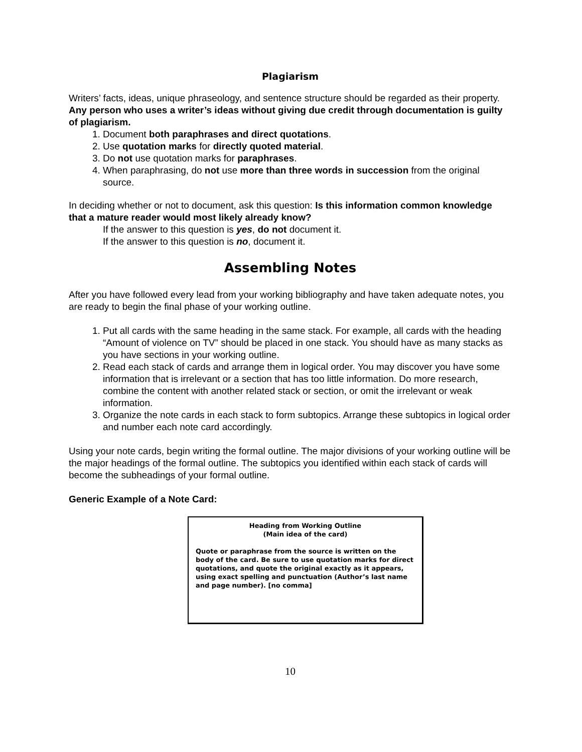Plagiarism
Writers’ facts, ideas, unique phraseology, and sentence structure should be regarded as their property. Any person who uses a writer’s ideas without giving due credit through documentation is guilty of plagiarism.
1. Document both paraphrases and direct quotations.
2. Use quotation marks for directly quoted material.
3. Do not use quotation marks for paraphrases.
4. When paraphrasing, do not use more than three words in succession from the original source.
In deciding whether or not to document, ask this question: Is this information common knowledge that a mature reader would most likely already know?
If the answer to this question is yes, do not document it.
If the answer to this question is no, document it.
Assembling Notes
After you have followed every lead from your working bibliography and have taken adequate notes, you are ready to begin the final phase of your working outline.
1. Put all cards with the same heading in the same stack. For example, all cards with the heading “Amount of violence on TV” should be placed in one stack. You should have as many stacks as you have sections in your working outline.
2. Read each stack of cards and arrange them in logical order. You may discover you have some information that is irrelevant or a section that has too little information. Do more research, combine the content with another related stack or section, or omit the irrelevant or weak information.
3. Organize the note cards in each stack to form subtopics. Arrange these subtopics in logical order and number each note card accordingly.
Using your note cards, begin writing the formal outline. The major divisions of your working outline will be the major headings of the formal outline. The subtopics you identified within each stack of cards will become the subheadings of your formal outline.
Generic Example of a Note Card:
Heading from Working Outline
(Main idea of the card)
Quote or paraphrase from the source is written on the body of the card. Be sure to use quotation marks for direct quotations, and quote the original exactly as it appears, using exact spelling and punctuation (Author’s last name and page number). [no comma]
10